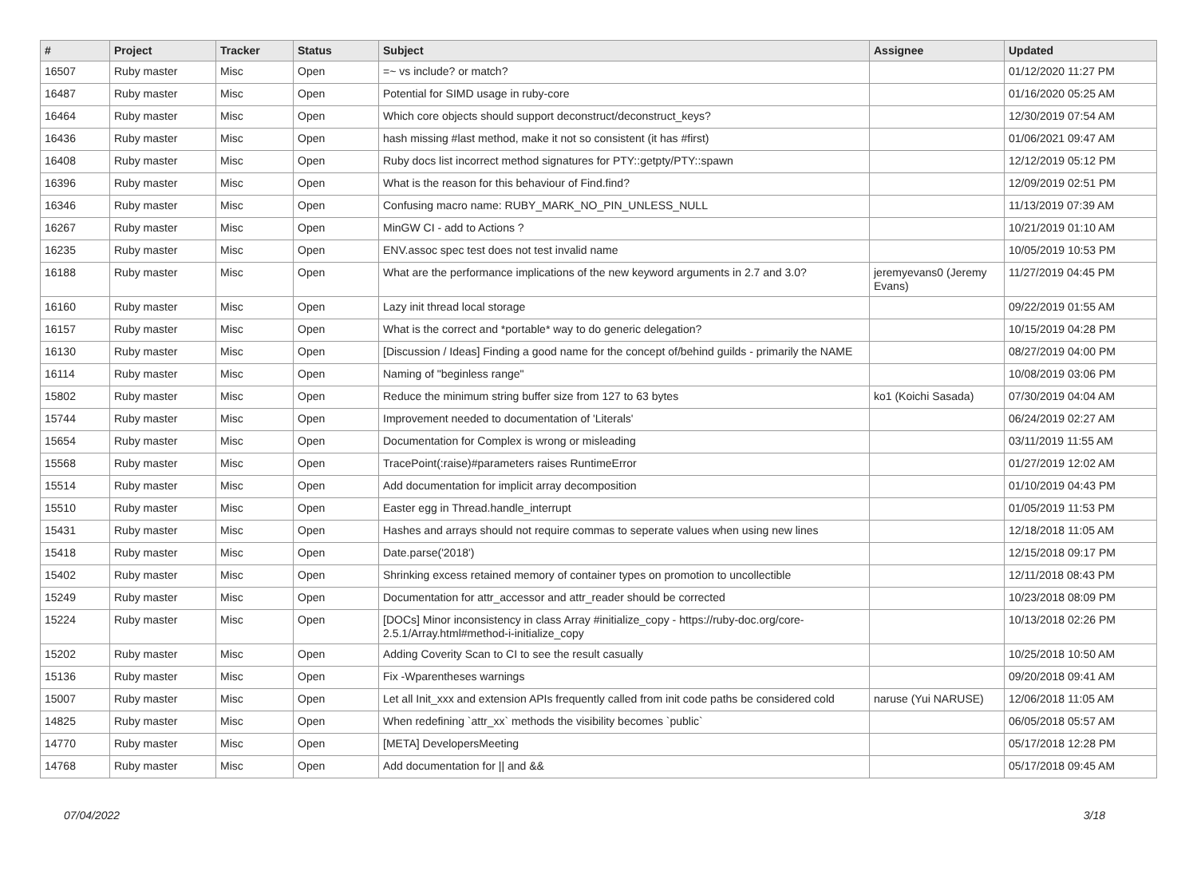| # | Project | Tracker | Status | Subject | Assignee | Updated |
| --- | --- | --- | --- | --- | --- | --- |
| 16507 | Ruby master | Misc | Open | =~ vs include? or match? | | 01/12/2020 11:27 PM |
| 16487 | Ruby master | Misc | Open | Potential for SIMD usage in ruby-core | | 01/16/2020 05:25 AM |
| 16464 | Ruby master | Misc | Open | Which core objects should support deconstruct/deconstruct_keys? | | 12/30/2019 07:54 AM |
| 16436 | Ruby master | Misc | Open | hash missing #last method, make it not so consistent (it has #first) | | 01/06/2021 09:47 AM |
| 16408 | Ruby master | Misc | Open | Ruby docs list incorrect method signatures for PTY::getpty/PTY::spawn | | 12/12/2019 05:12 PM |
| 16396 | Ruby master | Misc | Open | What is the reason for this behaviour of Find.find? | | 12/09/2019 02:51 PM |
| 16346 | Ruby master | Misc | Open | Confusing macro name: RUBY_MARK_NO_PIN_UNLESS_NULL | | 11/13/2019 07:39 AM |
| 16267 | Ruby master | Misc | Open | MinGW CI - add to Actions ? | | 10/21/2019 01:10 AM |
| 16235 | Ruby master | Misc | Open | ENV.assoc spec test does not test invalid name | | 10/05/2019 10:53 PM |
| 16188 | Ruby master | Misc | Open | What are the performance implications of the new keyword arguments in 2.7 and 3.0? | jeremyevans0 (Jeremy Evans) | 11/27/2019 04:45 PM |
| 16160 | Ruby master | Misc | Open | Lazy init thread local storage | | 09/22/2019 01:55 AM |
| 16157 | Ruby master | Misc | Open | What is the correct and *portable* way to do generic delegation? | | 10/15/2019 04:28 PM |
| 16130 | Ruby master | Misc | Open | [Discussion / Ideas] Finding a good name for the concept of/behind guilds - primarily the NAME | | 08/27/2019 04:00 PM |
| 16114 | Ruby master | Misc | Open | Naming of "beginless range" | | 10/08/2019 03:06 PM |
| 15802 | Ruby master | Misc | Open | Reduce the minimum string buffer size from 127 to 63 bytes | ko1 (Koichi Sasada) | 07/30/2019 04:04 AM |
| 15744 | Ruby master | Misc | Open | Improvement needed to documentation of 'Literals' | | 06/24/2019 02:27 AM |
| 15654 | Ruby master | Misc | Open | Documentation for Complex is wrong or misleading | | 03/11/2019 11:55 AM |
| 15568 | Ruby master | Misc | Open | TracePoint(:raise)#parameters raises RuntimeError | | 01/27/2019 12:02 AM |
| 15514 | Ruby master | Misc | Open | Add documentation for implicit array decomposition | | 01/10/2019 04:43 PM |
| 15510 | Ruby master | Misc | Open | Easter egg in Thread.handle_interrupt | | 01/05/2019 11:53 PM |
| 15431 | Ruby master | Misc | Open | Hashes and arrays should not require commas to seperate values when using new lines | | 12/18/2018 11:05 AM |
| 15418 | Ruby master | Misc | Open | Date.parse('2018') | | 12/15/2018 09:17 PM |
| 15402 | Ruby master | Misc | Open | Shrinking excess retained memory of container types on promotion to uncollectible | | 12/11/2018 08:43 PM |
| 15249 | Ruby master | Misc | Open | Documentation for attr_accessor and attr_reader should be corrected | | 10/23/2018 08:09 PM |
| 15224 | Ruby master | Misc | Open | [DOCs] Minor inconsistency in class Array #initialize_copy - https://ruby-doc.org/core-2.5.1/Array.html#method-i-initialize_copy | | 10/13/2018 02:26 PM |
| 15202 | Ruby master | Misc | Open | Adding Coverity Scan to CI to see the result casually | | 10/25/2018 10:50 AM |
| 15136 | Ruby master | Misc | Open | Fix -Wparentheses warnings | | 09/20/2018 09:41 AM |
| 15007 | Ruby master | Misc | Open | Let all Init_xxx and extension APIs frequently called from init code paths be considered cold | naruse (Yui NARUSE) | 12/06/2018 11:05 AM |
| 14825 | Ruby master | Misc | Open | When redefining `attr_xx` methods the visibility becomes `public` | | 06/05/2018 05:57 AM |
| 14770 | Ruby master | Misc | Open | [META] DevelopersMeeting | | 05/17/2018 12:28 PM |
| 14768 | Ruby master | Misc | Open | Add documentation for // and && | | 05/17/2018 09:45 AM |
07/04/2022 3/18